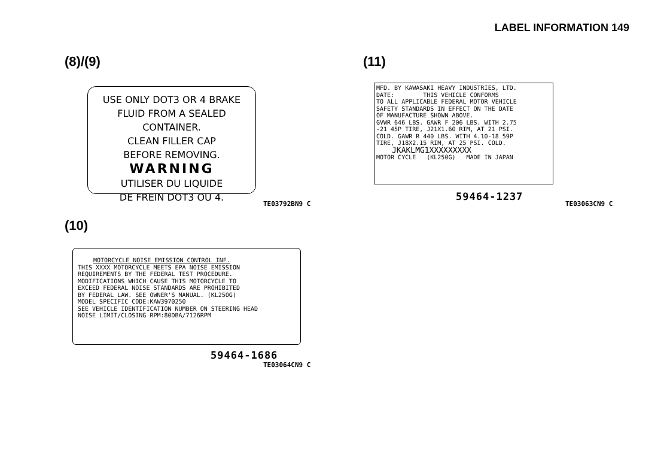LABEL INFORMATION 149
(8)/(9)
USE ONLY DOT3 OR 4 BRAKE
FLUID FROM A SEALED CONTAINER.
CLEAN FILLER CAP
BEFORE REMOVING.
WARNING
UTILISER DU LIQUIDE
DE FREIN DOT3 OU 4.
TE03792BN9 C
(11)
MFD. BY KAWASAKI HEAVY INDUSTRIES, LTD.
DATE: THIS VEHICLE CONFORMS
TO ALL APPLICABLE FEDERAL MOTOR VEHICLE
SAFETY STANDARDS IN EFFECT ON THE DATE
OF MANUFACTURE SHOWN ABOVE.
GVWR 646 LBS. GAWR F 206 LBS. WITH 2.75
-21 45P TIRE, J21X1.60 RIM, AT 21 PSI.
COLD. GAWR R 440 LBS. WITH 4.10-18 59P
TIRE, J18X2.15 RIM, AT 25 PSI. COLD.
JKAKLMG1XXXXXXXXX
MOTOR CYCLE (KL250G) MADE IN JAPAN
59464-1237
TE03063CN9 C
(10)
MOTORCYCLE NOISE EMISSION CONTROL INF.
THIS XXXX MOTORCYCLE MEETS EPA NOISE EMISSION
REQUIREMENTS BY THE FEDERAL TEST PROCEDURE.
MODIFICATIONS WHICH CAUSE THIS MOTORCYCLE TO
EXCEED FEDERAL NOISE STANDARDS ARE PROHIBITED
BY FEDERAL LAW. SEE OWNER'S MANUAL. (KL250G)
MODEL SPECIFIC CODE:KAW3970250
SEE VEHICLE IDENTIFICATION NUMBER ON STEERING HEAD
NOISE LIMIT/CLOSING RPM:80DBA/7126RPM
59464-1686
TE03064CN9 C